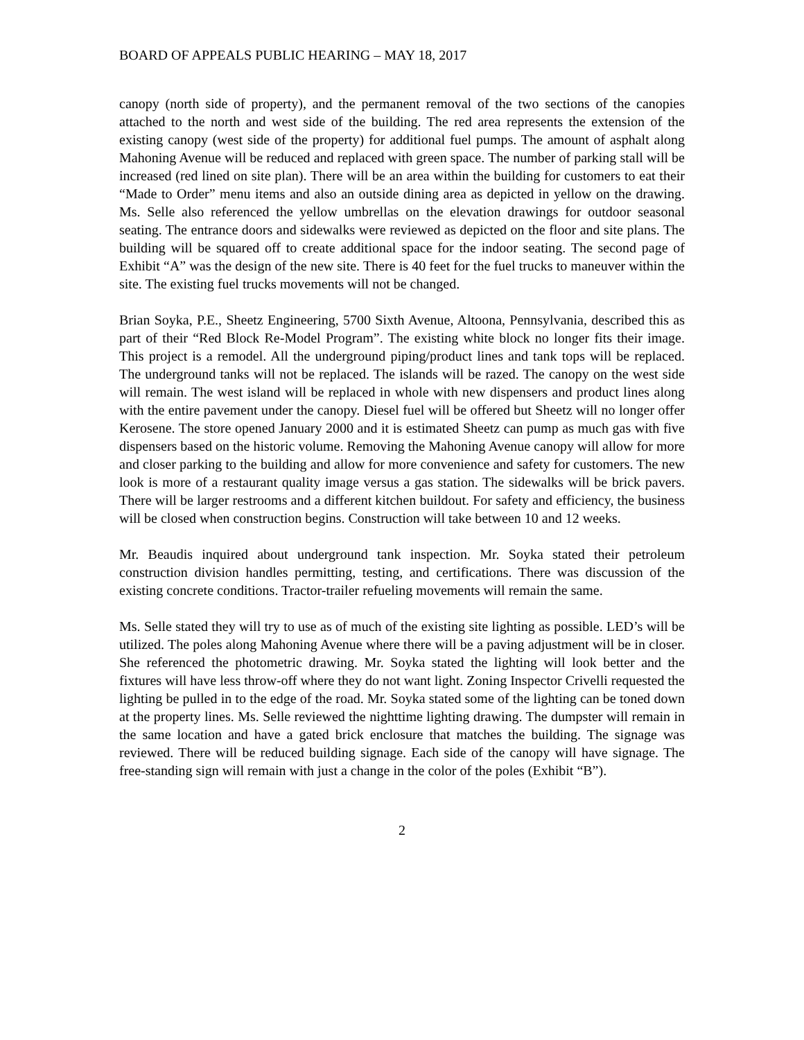BOARD OF APPEALS PUBLIC HEARING – MAY 18, 2017
canopy (north side of property), and the permanent removal of the two sections of the canopies attached to the north and west side of the building. The red area represents the extension of the existing canopy (west side of the property) for additional fuel pumps. The amount of asphalt along Mahoning Avenue will be reduced and replaced with green space. The number of parking stall will be increased (red lined on site plan). There will be an area within the building for customers to eat their “Made to Order” menu items and also an outside dining area as depicted in yellow on the drawing. Ms. Selle also referenced the yellow umbrellas on the elevation drawings for outdoor seasonal seating. The entrance doors and sidewalks were reviewed as depicted on the floor and site plans. The building will be squared off to create additional space for the indoor seating. The second page of Exhibit “A” was the design of the new site. There is 40 feet for the fuel trucks to maneuver within the site. The existing fuel trucks movements will not be changed.
Brian Soyka, P.E., Sheetz Engineering, 5700 Sixth Avenue, Altoona, Pennsylvania, described this as part of their “Red Block Re-Model Program”. The existing white block no longer fits their image. This project is a remodel. All the underground piping/product lines and tank tops will be replaced. The underground tanks will not be replaced. The islands will be razed. The canopy on the west side will remain. The west island will be replaced in whole with new dispensers and product lines along with the entire pavement under the canopy. Diesel fuel will be offered but Sheetz will no longer offer Kerosene. The store opened January 2000 and it is estimated Sheetz can pump as much gas with five dispensers based on the historic volume. Removing the Mahoning Avenue canopy will allow for more and closer parking to the building and allow for more convenience and safety for customers. The new look is more of a restaurant quality image versus a gas station. The sidewalks will be brick pavers. There will be larger restrooms and a different kitchen buildout. For safety and efficiency, the business will be closed when construction begins. Construction will take between 10 and 12 weeks.
Mr. Beaudis inquired about underground tank inspection. Mr. Soyka stated their petroleum construction division handles permitting, testing, and certifications. There was discussion of the existing concrete conditions. Tractor-trailer refueling movements will remain the same.
Ms. Selle stated they will try to use as of much of the existing site lighting as possible. LED’s will be utilized. The poles along Mahoning Avenue where there will be a paving adjustment will be in closer. She referenced the photometric drawing. Mr. Soyka stated the lighting will look better and the fixtures will have less throw-off where they do not want light. Zoning Inspector Crivelli requested the lighting be pulled in to the edge of the road. Mr. Soyka stated some of the lighting can be toned down at the property lines. Ms. Selle reviewed the nighttime lighting drawing. The dumpster will remain in the same location and have a gated brick enclosure that matches the building. The signage was reviewed. There will be reduced building signage. Each side of the canopy will have signage. The free-standing sign will remain with just a change in the color of the poles (Exhibit “B”).
2